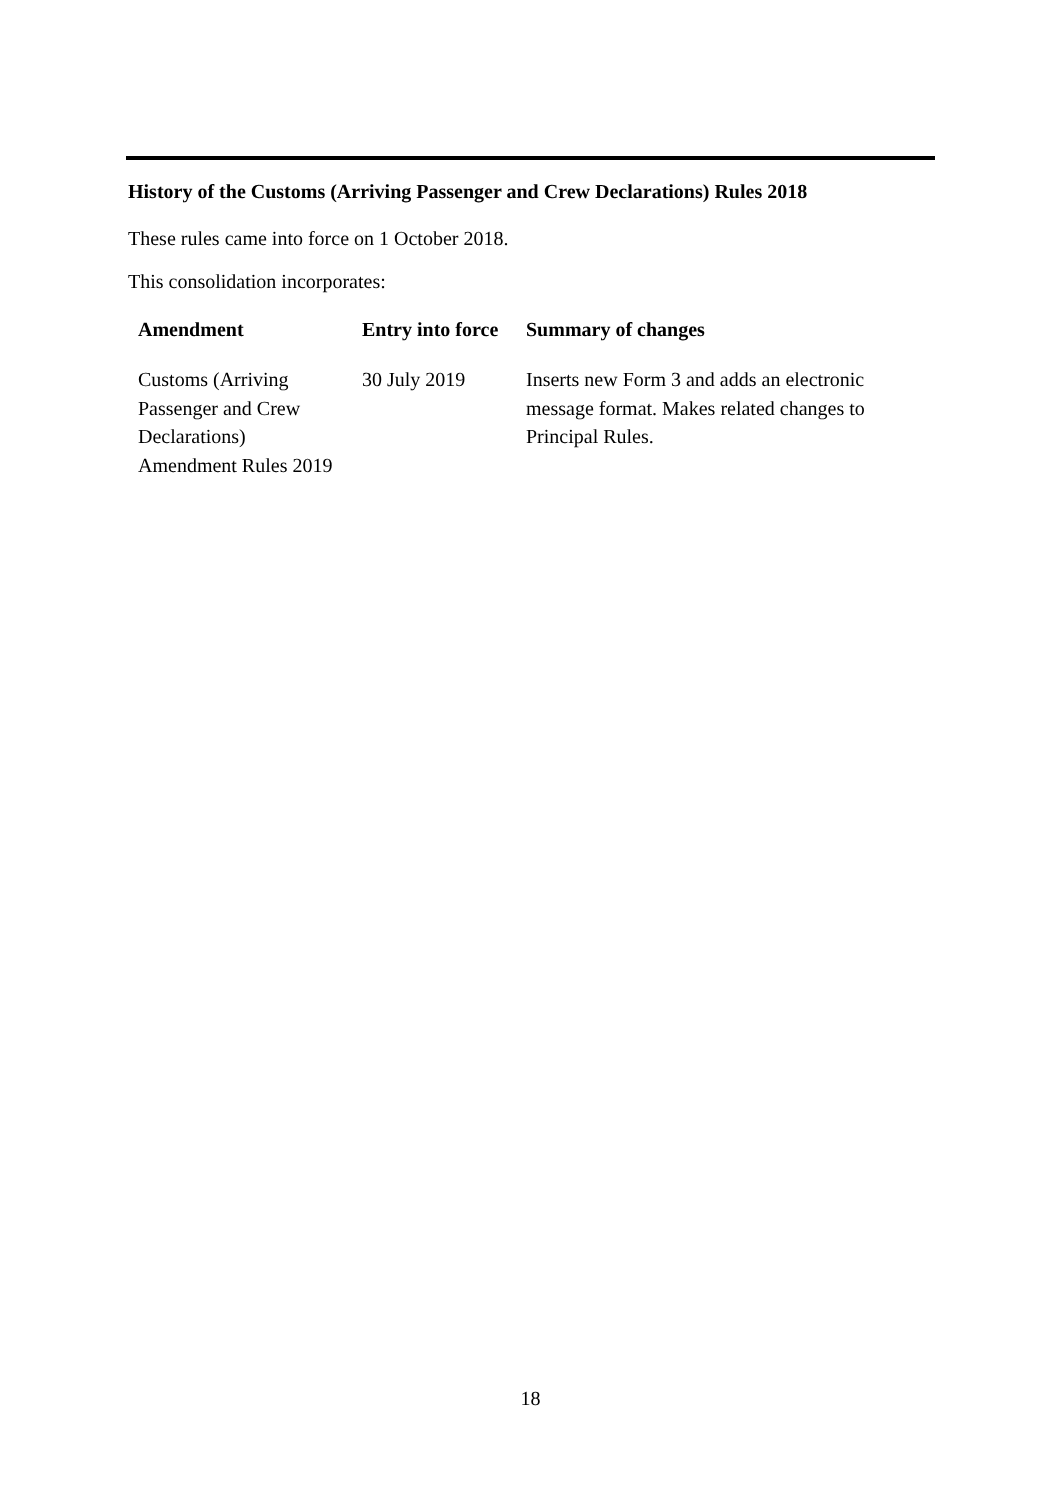History of the Customs (Arriving Passenger and Crew Declarations) Rules 2018
These rules came into force on 1 October 2018.
This consolidation incorporates:
| Amendment | Entry into force | Summary of changes |
| --- | --- | --- |
| Customs (Arriving Passenger and Crew Declarations) Amendment Rules 2019 | 30 July 2019 | Inserts new Form 3 and adds an electronic message format. Makes related changes to Principal Rules. |
18